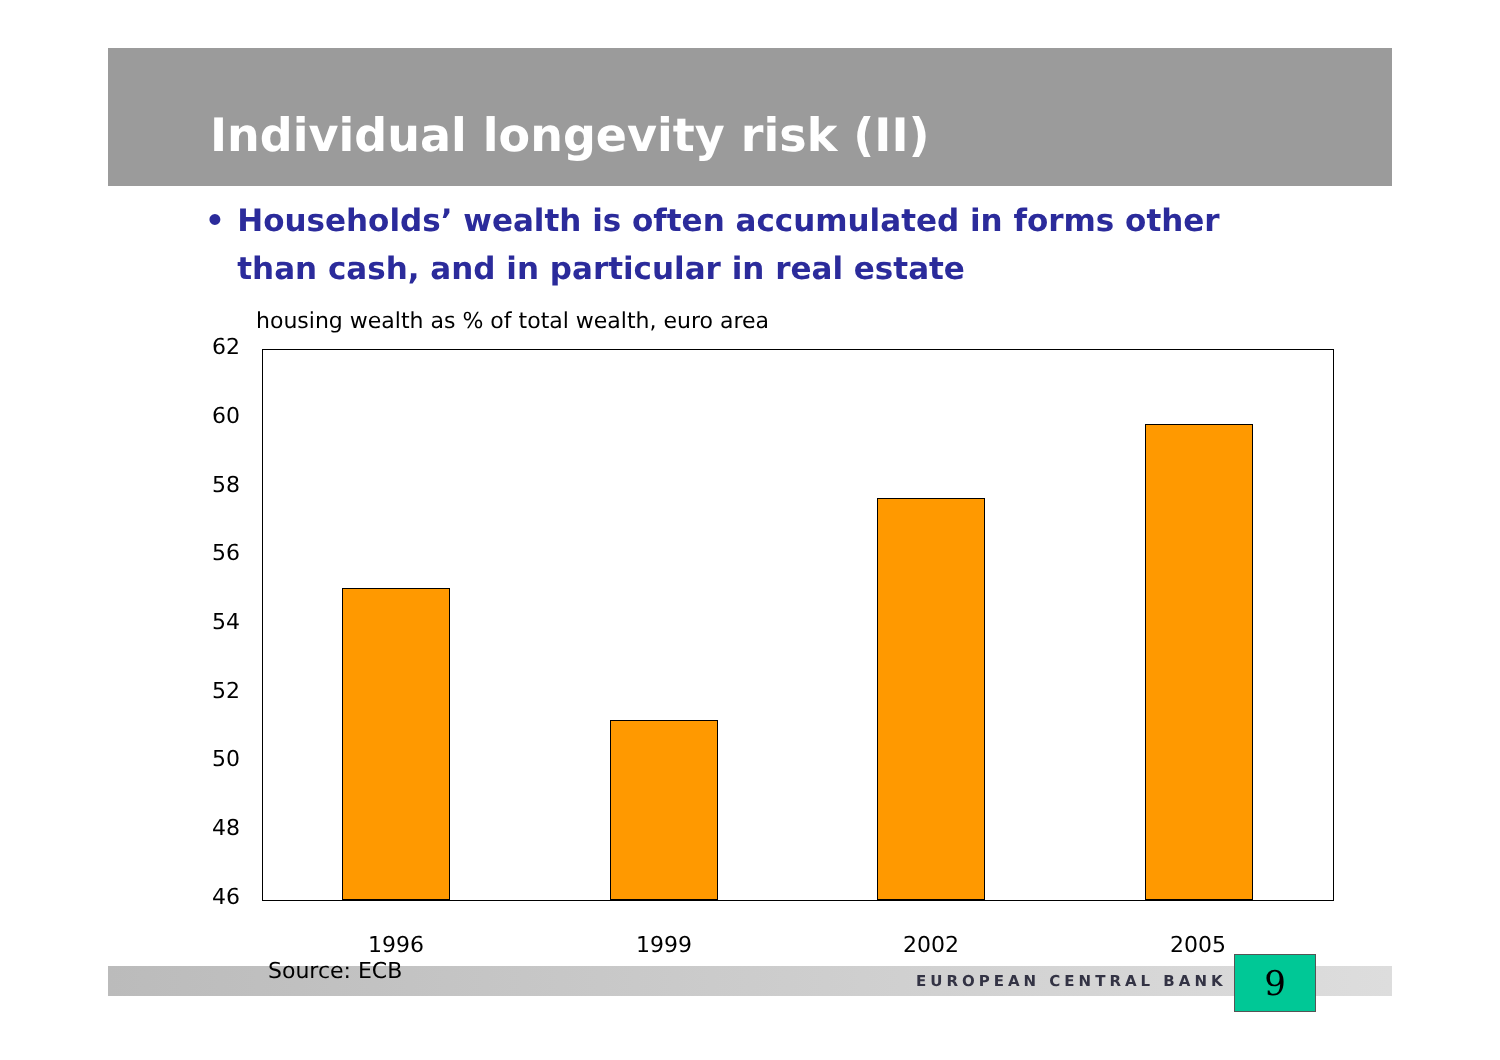Individual longevity risk (II)
• Households’ wealth is often accumulated in forms other than cash, and in particular in real estate
housing wealth as % of total wealth, euro area
62
60
58
56
54
52
50
48
46
1996 1999 2002 2005
Source: ECB EUROPEAN CENTRAL BANK 9